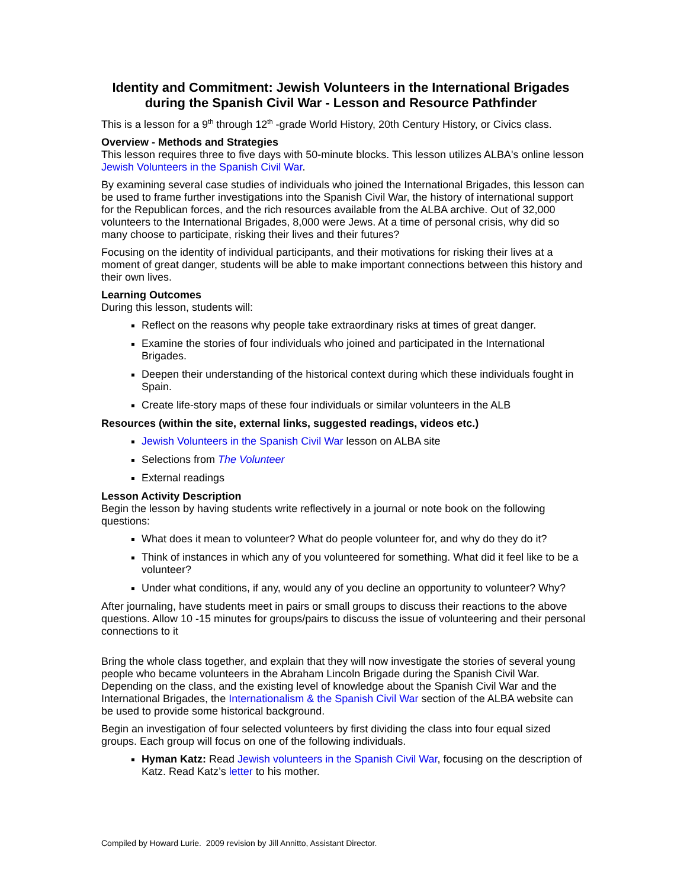Identity and Commitment: Jewish Volunteers in the International Brigades during the Spanish Civil War - Lesson and Resource Pathfinder
This is a lesson for a 9<sup>th</sup> through 12<sup>th</sup> -grade World History, 20th Century History, or Civics class.
Overview - Methods and Strategies
This lesson requires three to five days with 50-minute blocks. This lesson utilizes ALBA's online lesson Jewish Volunteers in the Spanish Civil War.
By examining several case studies of individuals who joined the International Brigades, this lesson can be used to frame further investigations into the Spanish Civil War, the history of international support for the Republican forces, and the rich resources available from the ALBA archive. Out of 32,000 volunteers to the International Brigades, 8,000 were Jews. At a time of personal crisis, why did so many choose to participate, risking their lives and their futures?
Focusing on the identity of individual participants, and their motivations for risking their lives at a moment of great danger, students will be able to make important connections between this history and their own lives.
Learning Outcomes
During this lesson, students will:
Reflect on the reasons why people take extraordinary risks at times of great danger.
Examine the stories of four individuals who joined and participated in the International Brigades.
Deepen their understanding of the historical context during which these individuals fought in Spain.
Create life-story maps of these four individuals or similar volunteers in the ALB
Resources (within the site, external links, suggested readings, videos etc.)
Jewish Volunteers in the Spanish Civil War lesson on ALBA site
Selections from The Volunteer
External readings
Lesson Activity Description
Begin the lesson by having students write reflectively in a journal or note book on the following questions:
What does it mean to volunteer? What do people volunteer for, and why do they do it?
Think of instances in which any of you volunteered for something. What did it feel like to be a volunteer?
Under what conditions, if any, would any of you decline an opportunity to volunteer? Why?
After journaling, have students meet in pairs or small groups to discuss their reactions to the above questions. Allow 10 -15 minutes for groups/pairs to discuss the issue of volunteering and their personal connections to it
Bring the whole class together, and explain that they will now investigate the stories of several young people who became volunteers in the Abraham Lincoln Brigade during the Spanish Civil War. Depending on the class, and the existing level of knowledge about the Spanish Civil War and the International Brigades, the Internationalism & the Spanish Civil War section of the ALBA website can be used to provide some historical background.
Begin an investigation of four selected volunteers by first dividing the class into four equal sized groups. Each group will focus on one of the following individuals.
Hyman Katz: Read Jewish volunteers in the Spanish Civil War, focusing on the description of Katz. Read Katz’s letter to his mother.
Compiled by Howard Lurie. 2009 revision by Jill Annitto, Assistant Director.